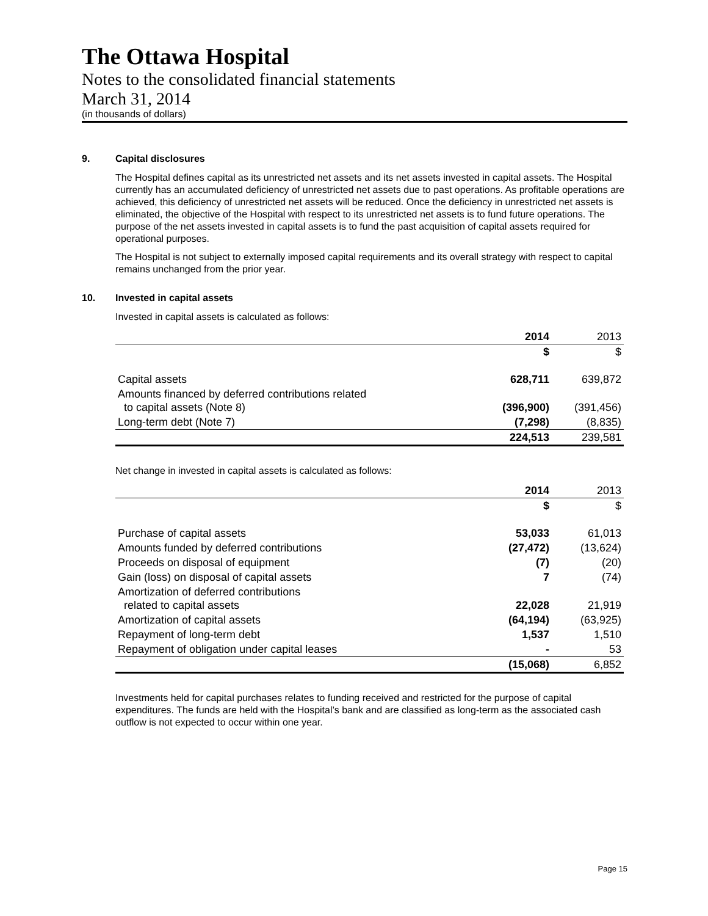The Ottawa Hospital
Notes to the consolidated financial statements
March 31, 2014
(in thousands of dollars)
9. Capital disclosures
The Hospital defines capital as its unrestricted net assets and its net assets invested in capital assets. The Hospital currently has an accumulated deficiency of unrestricted net assets due to past operations. As profitable operations are achieved, this deficiency of unrestricted net assets will be reduced. Once the deficiency in unrestricted net assets is eliminated, the objective of the Hospital with respect to its unrestricted net assets is to fund future operations. The purpose of the net assets invested in capital assets is to fund the past acquisition of capital assets required for operational purposes.
The Hospital is not subject to externally imposed capital requirements and its overall strategy with respect to capital remains unchanged from the prior year.
10. Invested in capital assets
Invested in capital assets is calculated as follows:
| | 2014 | 2013 |
| --- | --- | --- |
| | $ | $ |
| Capital assets | 628,711 | 639,872 |
| Amounts financed by deferred contributions related to capital assets (Note 8) | (396,900) | (391,456) |
| Long-term debt (Note 7) | (7,298) | (8,835) |
| | 224,513 | 239,581 |
Net change in invested in capital assets is calculated as follows:
| | 2014 | 2013 |
| --- | --- | --- |
| | $ | $ |
| Purchase of capital assets | 53,033 | 61,013 |
| Amounts funded by deferred contributions | (27,472) | (13,624) |
| Proceeds on disposal of equipment | (7) | (20) |
| Gain (loss) on disposal of capital assets | 7 | (74) |
| Amortization of deferred contributions related to capital assets | 22,028 | 21,919 |
| Amortization of capital assets | (64,194) | (63,925) |
| Repayment of long-term debt | 1,537 | 1,510 |
| Repayment of obligation under capital leases | - | 53 |
| | (15,068) | 6,852 |
Investments held for capital purchases relates to funding received and restricted for the purpose of capital expenditures. The funds are held with the Hospital’s bank and are classified as long-term as the associated cash outflow is not expected to occur within one year.
Page 15